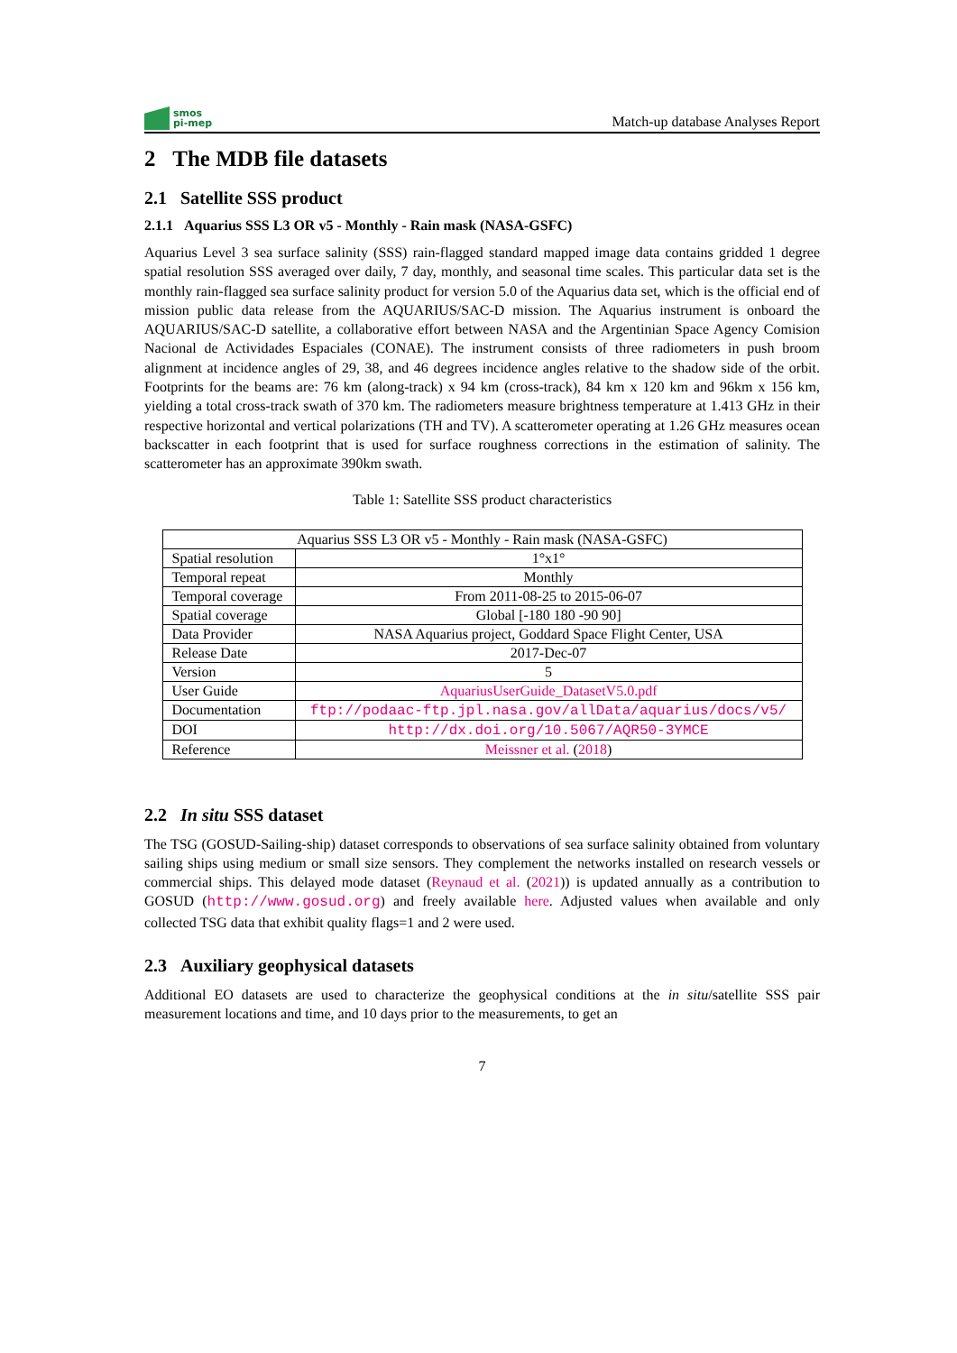smos
pi-mep
Match-up database Analyses Report
2 The MDB file datasets
2.1 Satellite SSS product
2.1.1 Aquarius SSS L3 OR v5 - Monthly - Rain mask (NASA-GSFC)
Aquarius Level 3 sea surface salinity (SSS) rain-flagged standard mapped image data contains gridded 1 degree spatial resolution SSS averaged over daily, 7 day, monthly, and seasonal time scales. This particular data set is the monthly rain-flagged sea surface salinity product for version 5.0 of the Aquarius data set, which is the official end of mission public data release from the AQUARIUS/SAC-D mission. The Aquarius instrument is onboard the AQUARIUS/SAC-D satellite, a collaborative effort between NASA and the Argentinian Space Agency Comision Nacional de Actividades Espaciales (CONAE). The instrument consists of three radiometers in push broom alignment at incidence angles of 29, 38, and 46 degrees incidence angles relative to the shadow side of the orbit. Footprints for the beams are: 76 km (along-track) x 94 km (cross-track), 84 km x 120 km and 96km x 156 km, yielding a total cross-track swath of 370 km. The radiometers measure brightness temperature at 1.413 GHz in their respective horizontal and vertical polarizations (TH and TV). A scatterometer operating at 1.26 GHz measures ocean backscatter in each footprint that is used for surface roughness corrections in the estimation of salinity. The scatterometer has an approximate 390km swath.
Table 1: Satellite SSS product characteristics
| Aquarius SSS L3 OR v5 - Monthly - Rain mask (NASA-GSFC) | |
| Spatial resolution | 1°x1° |
| Temporal repeat | Monthly |
| Temporal coverage | From 2011-08-25 to 2015-06-07 |
| Spatial coverage | Global [-180 180 -90 90] |
| Data Provider | NASA Aquarius project, Goddard Space Flight Center, USA |
| Release Date | 2017-Dec-07 |
| Version | 5 |
| User Guide | AquariusUserGuide_DatasetV5.0.pdf |
| Documentation | ftp://podaac-ftp.jpl.nasa.gov/allData/aquarius/docs/v5/ |
| DOI | http://dx.doi.org/10.5067/AQR50-3YMCE |
| Reference | Meissner et al. ( 2018 ) |
2.2 In situ SSS dataset
The TSG (GOSUD-Sailing-ship) dataset corresponds to observations of sea surface salinity obtained from voluntary sailing ships using medium or small size sensors. They complement the networks installed on research vessels or commercial ships. This delayed mode dataset (Reynaud et al. (2021)) is updated annually as a contribution to GOSUD (http://www.gosud.org) and freely available here. Adjusted values when available and only collected TSG data that exhibit quality flags=1 and 2 were used.
2.3 Auxiliary geophysical datasets
Additional EO datasets are used to characterize the geophysical conditions at the in situ/satellite SSS pair measurement locations and time, and 10 days prior to the measurements, to get an
7